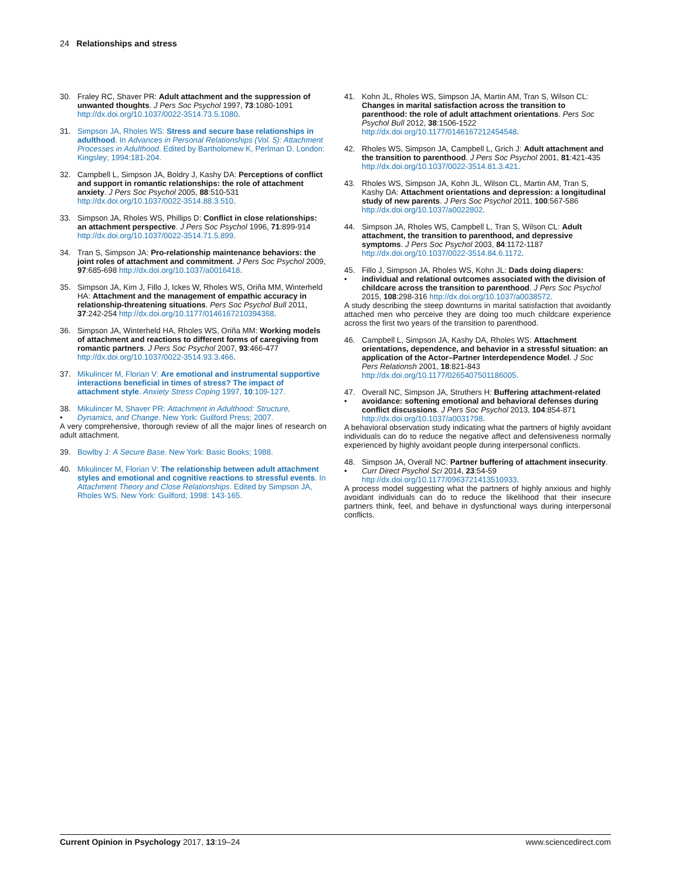24 Relationships and stress
30. Fraley RC, Shaver PR: Adult attachment and the suppression of unwanted thoughts. J Pers Soc Psychol 1997, 73:1080-1091 http://dx.doi.org/10.1037/0022-3514.73.5.1080.
31. Simpson JA, Rholes WS: Stress and secure base relationships in adulthood. In Advances in Personal Relationships (Vol. 5): Attachment Processes in Adulthood. Edited by Bartholomew K, Perlman D. London: Kingsley; 1994:181-204.
32. Campbell L, Simpson JA, Boldry J, Kashy DA: Perceptions of conflict and support in romantic relationships: the role of attachment anxiety. J Pers Soc Psychol 2005, 88:510-531 http://dx.doi.org/10.1037/0022-3514.88.3.510.
33. Simpson JA, Rholes WS, Phillips D: Conflict in close relationships: an attachment perspective. J Pers Soc Psychol 1996, 71:899-914 http://dx.doi.org/10.1037/0022-3514.71.5.899.
34. Tran S, Simpson JA: Pro-relationship maintenance behaviors: the joint roles of attachment and commitment. J Pers Soc Psychol 2009, 97:685-698 http://dx.doi.org/10.1037/a0016418.
35. Simpson JA, Kim J, Fillo J, Ickes W, Rholes WS, Oriña MM, Winterheld HA: Attachment and the management of empathic accuracy in relationship-threatening situations. Pers Soc Psychol Bull 2011, 37:242-254 http://dx.doi.org/10.1177/0146167210394368.
36. Simpson JA, Winterheld HA, Rholes WS, Oriña MM: Working models of attachment and reactions to different forms of caregiving from romantic partners. J Pers Soc Psychol 2007, 93:466-477 http://dx.doi.org/10.1037/0022-3514.93.3.466.
37. Mikulincer M, Florian V: Are emotional and instrumental supportive interactions beneficial in times of stress? The impact of attachment style. Anxiety Stress Coping 1997, 10:109-127.
38.
• Mikulincer M, Shaver PR: Attachment in Adulthood: Structure, Dynamics, and Change. New York: Guilford Press; 2007.
A very comprehensive, thorough review of all the major lines of research on adult attachment.
39. Bowlby J: A Secure Base. New York: Basic Books; 1988.
40. Mikulincer M, Florian V: The relationship between adult attachment styles and emotional and cognitive reactions to stressful events. In Attachment Theory and Close Relationships. Edited by Simpson JA, Rholes WS. New York: Guilford; 1998: 143-165.
41. Kohn JL, Rholes WS, Simpson JA, Martin AM, Tran S, Wilson CL: Changes in marital satisfaction across the transition to parenthood: the role of adult attachment orientations. Pers Soc Psychol Bull 2012, 38:1506-1522 http://dx.doi.org/10.1177/0146167212454548.
42. Rholes WS, Simpson JA, Campbell L, Grich J: Adult attachment and the transition to parenthood. J Pers Soc Psychol 2001, 81:421-435 http://dx.doi.org/10.1037/0022-3514.81.3.421.
43. Rholes WS, Simpson JA, Kohn JL, Wilson CL, Martin AM, Tran S, Kashy DA: Attachment orientations and depression: a longitudinal study of new parents. J Pers Soc Psychol 2011, 100:567-586 http://dx.doi.org/10.1037/a0022802.
44. Simpson JA, Rholes WS, Campbell L, Tran S, Wilson CL: Adult attachment, the transition to parenthood, and depressive symptoms. J Pers Soc Psychol 2003, 84:1172-1187 http://dx.doi.org/10.1037/0022-3514.84.6.1172.
45.
• Fillo J, Simpson JA, Rholes WS, Kohn JL: Dads doing diapers: individual and relational outcomes associated with the division of childcare across the transition to parenthood. J Pers Soc Psychol 2015, 108:298-316 http://dx.doi.org/10.1037/a0038572.
A study describing the steep downturns in marital satisfaction that avoidantly attached men who perceive they are doing too much childcare experience across the first two years of the transition to parenthood.
46. Campbell L, Simpson JA, Kashy DA, Rholes WS: Attachment orientations, dependence, and behavior in a stressful situation: an application of the Actor–Partner Interdependence Model. J Soc Pers Relationsh 2001, 18:821-843 http://dx.doi.org/10.1177/0265407501186005.
47.
• Overall NC, Simpson JA, Struthers H: Buffering attachment-related avoidance: softening emotional and behavioral defenses during conflict discussions. J Pers Soc Psychol 2013, 104:854-871 http://dx.doi.org/10.1037/a0031798.
A behavioral observation study indicating what the partners of highly avoidant individuals can do to reduce the negative affect and defensiveness normally experienced by highly avoidant people during interpersonal conflicts.
48.
• Simpson JA, Overall NC: Partner buffering of attachment insecurity. Curr Direct Psychol Sci 2014, 23:54-59 http://dx.doi.org/10.1177/0963721413510933.
A process model suggesting what the partners of highly anxious and highly avoidant individuals can do to reduce the likelihood that their insecure partners think, feel, and behave in dysfunctional ways during interpersonal conflicts.
Current Opinion in Psychology 2017, 13:19–24 www.sciencedirect.com